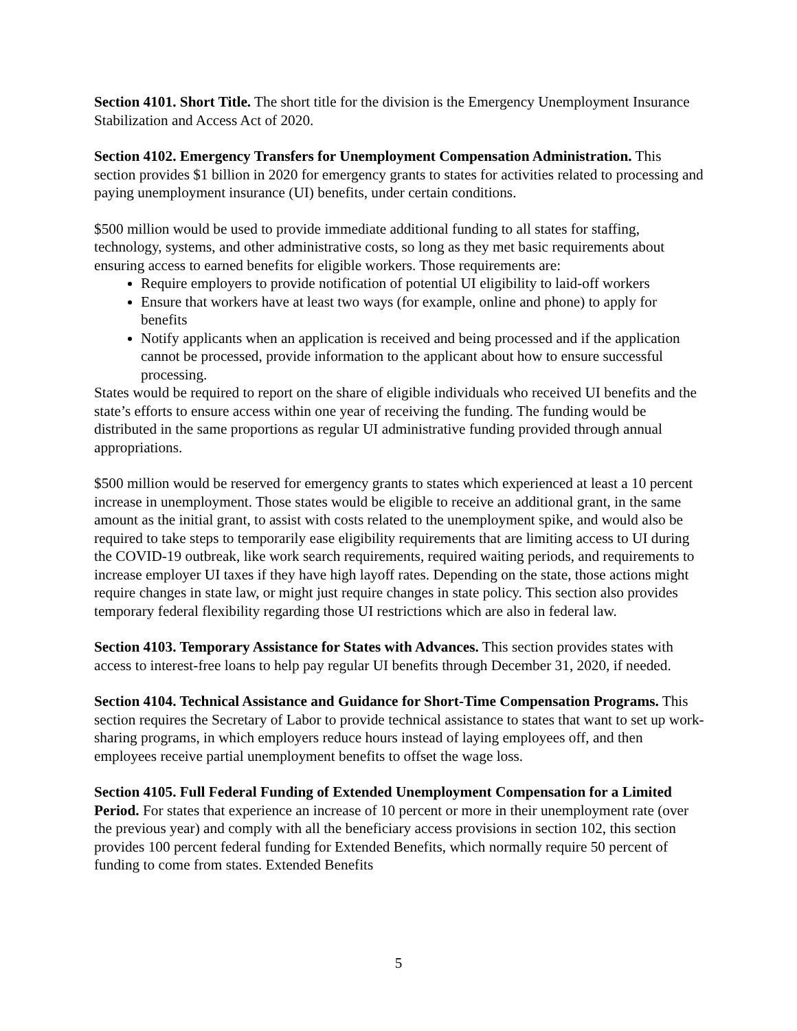Section 4101. Short Title. The short title for the division is the Emergency Unemployment Insurance Stabilization and Access Act of 2020.
Section 4102. Emergency Transfers for Unemployment Compensation Administration. This section provides $1 billion in 2020 for emergency grants to states for activities related to processing and paying unemployment insurance (UI) benefits, under certain conditions.
$500 million would be used to provide immediate additional funding to all states for staffing, technology, systems, and other administrative costs, so long as they met basic requirements about ensuring access to earned benefits for eligible workers. Those requirements are:
Require employers to provide notification of potential UI eligibility to laid-off workers
Ensure that workers have at least two ways (for example, online and phone) to apply for benefits
Notify applicants when an application is received and being processed and if the application cannot be processed, provide information to the applicant about how to ensure successful processing.
States would be required to report on the share of eligible individuals who received UI benefits and the state’s efforts to ensure access within one year of receiving the funding. The funding would be distributed in the same proportions as regular UI administrative funding provided through annual appropriations.
$500 million would be reserved for emergency grants to states which experienced at least a 10 percent increase in unemployment. Those states would be eligible to receive an additional grant, in the same amount as the initial grant, to assist with costs related to the unemployment spike, and would also be required to take steps to temporarily ease eligibility requirements that are limiting access to UI during the COVID-19 outbreak, like work search requirements, required waiting periods, and requirements to increase employer UI taxes if they have high layoff rates. Depending on the state, those actions might require changes in state law, or might just require changes in state policy. This section also provides temporary federal flexibility regarding those UI restrictions which are also in federal law.
Section 4103. Temporary Assistance for States with Advances. This section provides states with access to interest-free loans to help pay regular UI benefits through December 31, 2020, if needed.
Section 4104. Technical Assistance and Guidance for Short-Time Compensation Programs. This section requires the Secretary of Labor to provide technical assistance to states that want to set up work-sharing programs, in which employers reduce hours instead of laying employees off, and then employees receive partial unemployment benefits to offset the wage loss.
Section 4105. Full Federal Funding of Extended Unemployment Compensation for a Limited Period. For states that experience an increase of 10 percent or more in their unemployment rate (over the previous year) and comply with all the beneficiary access provisions in section 102, this section provides 100 percent federal funding for Extended Benefits, which normally require 50 percent of funding to come from states. Extended Benefits
5